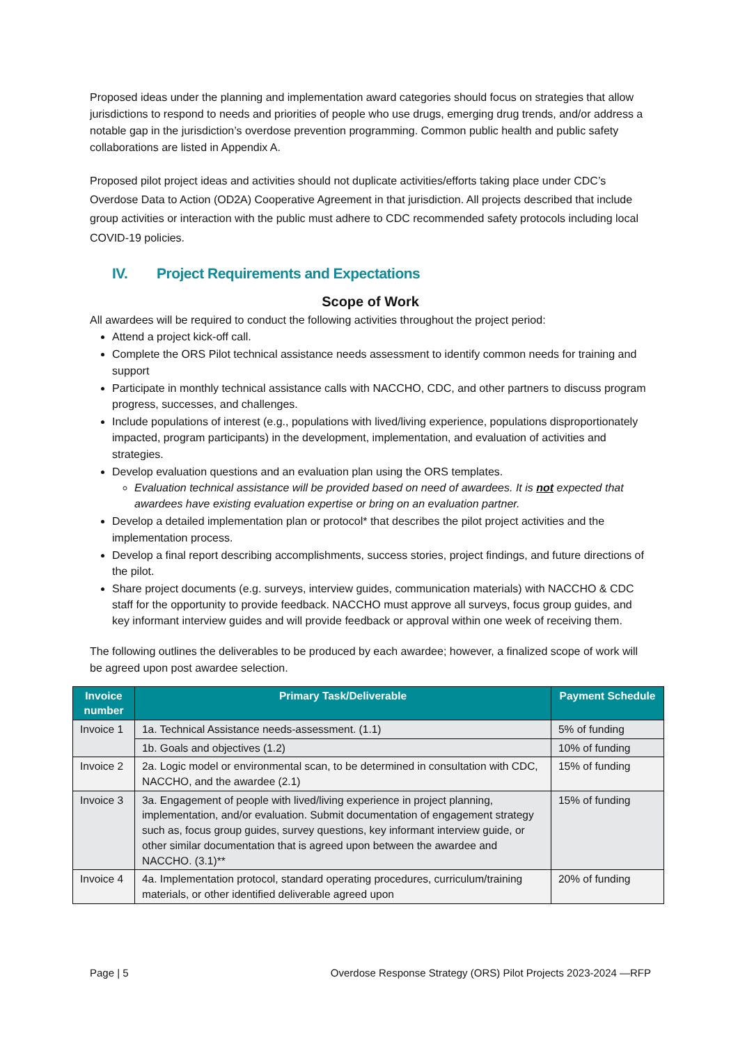Proposed ideas under the planning and implementation award categories should focus on strategies that allow jurisdictions to respond to needs and priorities of people who use drugs, emerging drug trends, and/or address a notable gap in the jurisdiction’s overdose prevention programming. Common public health and public safety collaborations are listed in Appendix A.
Proposed pilot project ideas and activities should not duplicate activities/efforts taking place under CDC’s Overdose Data to Action (OD2A) Cooperative Agreement in that jurisdiction. All projects described that include group activities or interaction with the public must adhere to CDC recommended safety protocols including local COVID-19 policies.
IV. Project Requirements and Expectations
Scope of Work
All awardees will be required to conduct the following activities throughout the project period:
Attend a project kick-off call.
Complete the ORS Pilot technical assistance needs assessment to identify common needs for training and support
Participate in monthly technical assistance calls with NACCHO, CDC, and other partners to discuss program progress, successes, and challenges.
Include populations of interest (e.g., populations with lived/living experience, populations disproportionately impacted, program participants) in the development, implementation, and evaluation of activities and strategies.
Develop evaluation questions and an evaluation plan using the ORS templates.
Evaluation technical assistance will be provided based on need of awardees. It is not expected that awardees have existing evaluation expertise or bring on an evaluation partner.
Develop a detailed implementation plan or protocol* that describes the pilot project activities and the implementation process.
Develop a final report describing accomplishments, success stories, project findings, and future directions of the pilot.
Share project documents (e.g. surveys, interview guides, communication materials) with NACCHO & CDC staff for the opportunity to provide feedback. NACCHO must approve all surveys, focus group guides, and key informant interview guides and will provide feedback or approval within one week of receiving them.
The following outlines the deliverables to be produced by each awardee; however, a finalized scope of work will be agreed upon post awardee selection.
| Invoice number | Primary Task/Deliverable | Payment Schedule |
| --- | --- | --- |
| Invoice 1 | 1a. Technical Assistance needs-assessment. (1.1) | 5% of funding |
| | 1b. Goals and objectives (1.2) | 10% of funding |
| Invoice 2 | 2a. Logic model or environmental scan, to be determined in consultation with CDC, NACCHO, and the awardee (2.1) | 15% of funding |
| Invoice 3 | 3a. Engagement of people with lived/living experience in project planning, implementation, and/or evaluation. Submit documentation of engagement strategy such as, focus group guides, survey questions, key informant interview guide, or other similar documentation that is agreed upon between the awardee and NACCHO. (3.1)** | 15% of funding |
| Invoice 4 | 4a. Implementation protocol, standard operating procedures, curriculum/training materials, or other identified deliverable agreed upon | 20% of funding |
Page | 5 Overdose Response Strategy (ORS) Pilot Projects 2023-2024 —RFP